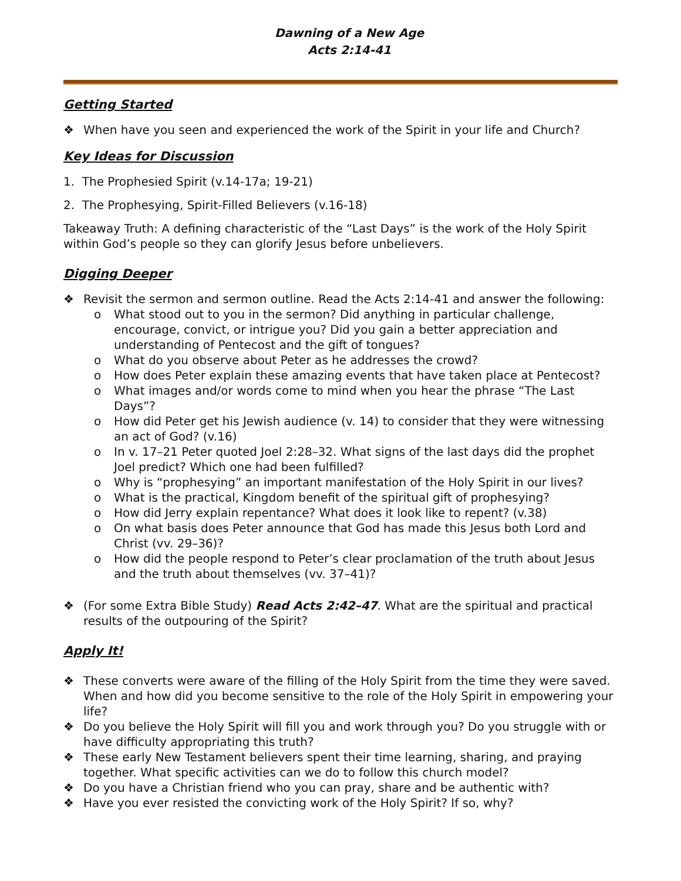Dawning of a New Age
Acts 2:14-41
Getting Started
❖ When have you seen and experienced the work of the Spirit in your life and Church?
Key Ideas for Discussion
1. The Prophesied Spirit (v.14-17a; 19-21)
2. The Prophesying, Spirit-Filled Believers (v.16-18)
Takeaway Truth: A defining characteristic of the “Last Days” is the work of the Holy Spirit within God’s people so they can glorify Jesus before unbelievers.
Digging Deeper
❖ Revisit the sermon and sermon outline. Read the Acts 2:14-41 and answer the following:
o What stood out to you in the sermon? Did anything in particular challenge, encourage, convict, or intrigue you? Did you gain a better appreciation and understanding of Pentecost and the gift of tongues?
o What do you observe about Peter as he addresses the crowd?
o How does Peter explain these amazing events that have taken place at Pentecost?
o What images and/or words come to mind when you hear the phrase “The Last Days”?
o How did Peter get his Jewish audience (v. 14) to consider that they were witnessing an act of God? (v.16)
o In v. 17–21 Peter quoted Joel 2:28–32. What signs of the last days did the prophet Joel predict? Which one had been fulfilled?
o Why is “prophesying” an important manifestation of the Holy Spirit in our lives?
o What is the practical, Kingdom benefit of the spiritual gift of prophesying?
o How did Jerry explain repentance? What does it look like to repent? (v.38)
o On what basis does Peter announce that God has made this Jesus both Lord and Christ (vv. 29–36)?
o How did the people respond to Peter’s clear proclamation of the truth about Jesus and the truth about themselves (vv. 37–41)?
❖ (For some Extra Bible Study) Read Acts 2:42–47. What are the spiritual and practical results of the outpouring of the Spirit?
Apply It!
❖ These converts were aware of the filling of the Holy Spirit from the time they were saved. When and how did you become sensitive to the role of the Holy Spirit in empowering your life?
❖ Do you believe the Holy Spirit will fill you and work through you? Do you struggle with or have difficulty appropriating this truth?
❖ These early New Testament believers spent their time learning, sharing, and praying together. What specific activities can we do to follow this church model?
❖ Do you have a Christian friend who you can pray, share and be authentic with?
❖ Have you ever resisted the convicting work of the Holy Spirit? If so, why?